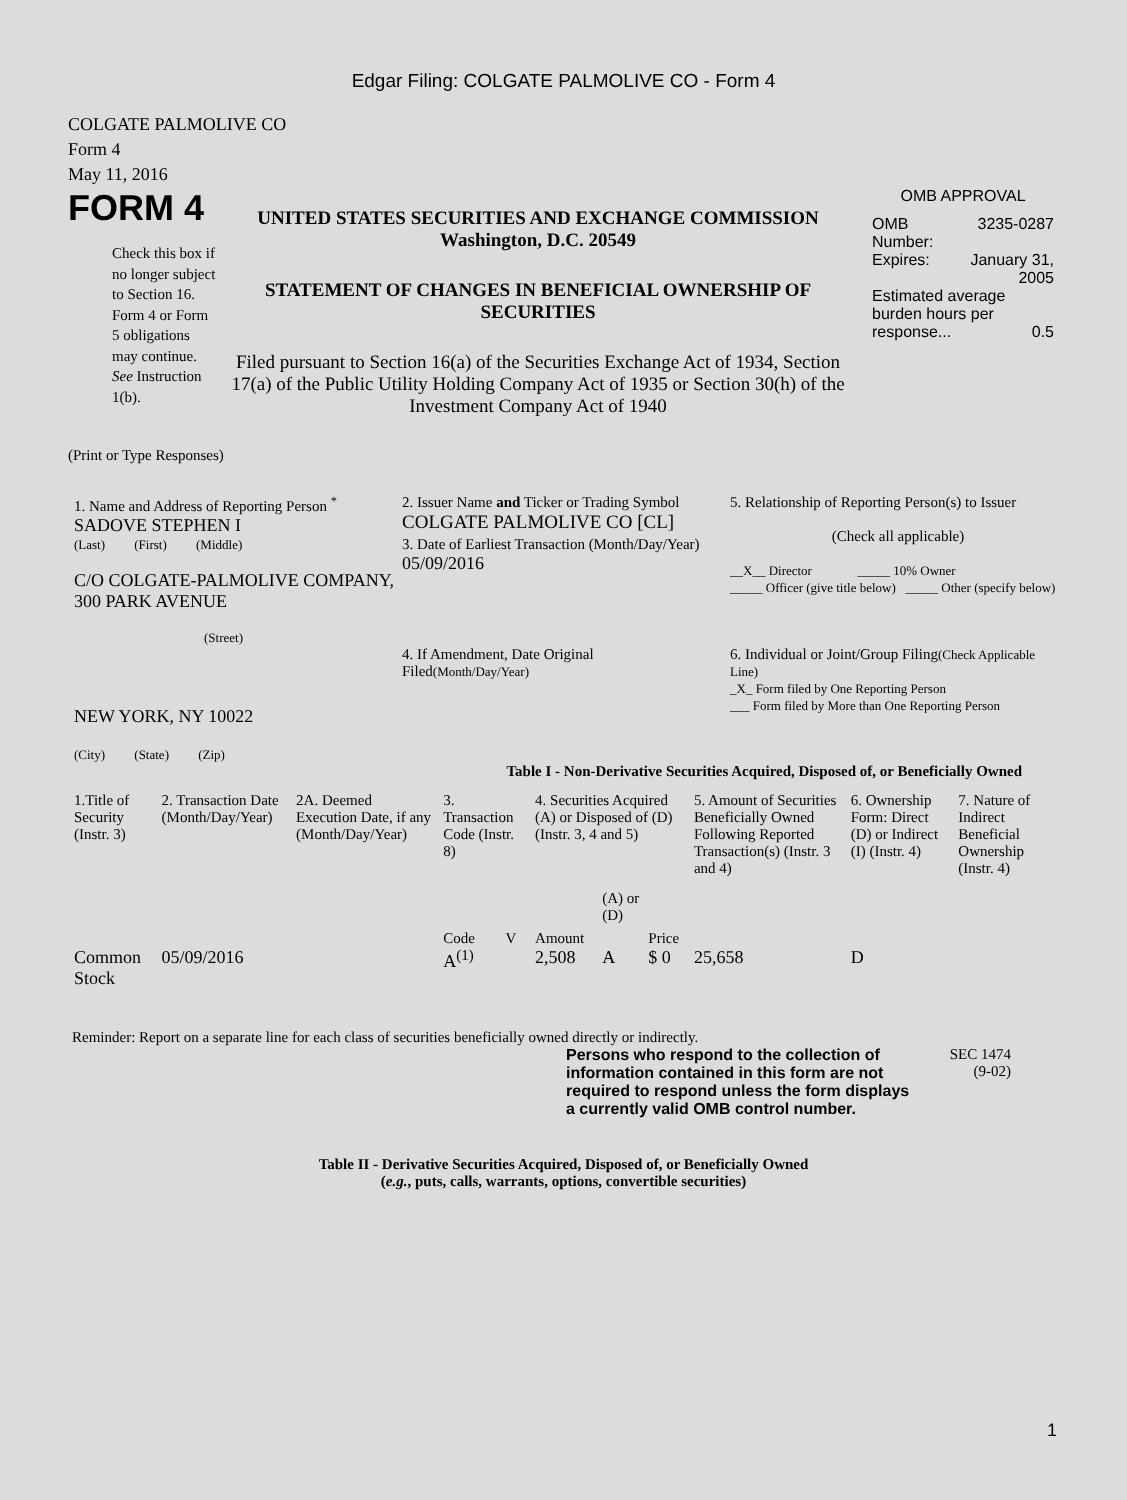Edgar Filing: COLGATE PALMOLIVE CO - Form 4
COLGATE PALMOLIVE CO
Form 4
May 11, 2016
FORM 4
Check this box if no longer subject to Section 16. Form 4 or Form 5 obligations may continue. See Instruction 1(b).
UNITED STATES SECURITIES AND EXCHANGE COMMISSION
Washington, D.C. 20549
STATEMENT OF CHANGES IN BENEFICIAL OWNERSHIP OF SECURITIES
Filed pursuant to Section 16(a) of the Securities Exchange Act of 1934, Section 17(a) of the Public Utility Holding Company Act of 1935 or Section 30(h) of the Investment Company Act of 1940
OMB APPROVAL
| OMB Number: | 3235-0287 |
| Expires: | January 31, 2005 |
| Estimated average burden hours per response... 0.5 | |
(Print or Type Responses)
| 1. Name and Address of Reporting Person <sup>*</sup> SADOVE STEPHEN I | 2. Issuer Name and Ticker or Trading Symbol COLGATE PALMOLIVE CO [CL] | 5. Relationship of Reporting Person(s) to Issuer (Check all applicable) __X__ Director _____ 10% Owner _____ Officer (give title below) _____ Other (specify below) |
| (Last) (First) (Middle) C/O COLGATE-PALMOLIVE COMPANY, 300 PARK AVENUE (Street) | 3. Date of Earliest Transaction (Month/Day/Year) 05/09/2016 | |
| NEW YORK, NY 10022 (City) (State) (Zip) | 4. If Amendment, Date Original Filed (Month/Day/Year) | 6. Individual or Joint/Group Filing (Check Applicable Line) _X_ Form filed by One Reporting Person ___ Form filed by More than One Reporting Person |
Table I - Non-Derivative Securities Acquired, Disposed of, or Beneficially Owned
| 1.Title of Security (Instr. 3) | 2. Transaction Date (Month/Day/Year) | 2A. Deemed Execution Date, if any (Month/Day/Year) | 3. Transaction Code (Instr. 8) | | 4. Securities Acquired (A) or Disposed of (D) (Instr. 3, 4 and 5) | | | 5. Amount of Securities Beneficially Owned Following Reported Transaction(s) (Instr. 3 and 4) | 6. Ownership Form: Direct (D) or Indirect (I) (Instr. 4) | 7. Nature of Indirect Beneficial Ownership (Instr. 4) |
| --- | --- | --- | --- | --- | --- | --- | --- | --- | --- | --- |
| | | | Code | V | Amount | (A) or (D) | Price | | | |
| Common Stock | 05/09/2016 | | A<sup>(1)</sup> | | 2,508 | A | $ 0 | 25,658 | D | |
Reminder: Report on a separate line for each class of securities beneficially owned directly or indirectly.
Persons who respond to the collection of information contained in this form are not required to respond unless the form displays a currently valid OMB control number.
SEC 1474
(9-02)
Table II - Derivative Securities Acquired, Disposed of, or Beneficially Owned
(e.g., puts, calls, warrants, options, convertible securities)
1